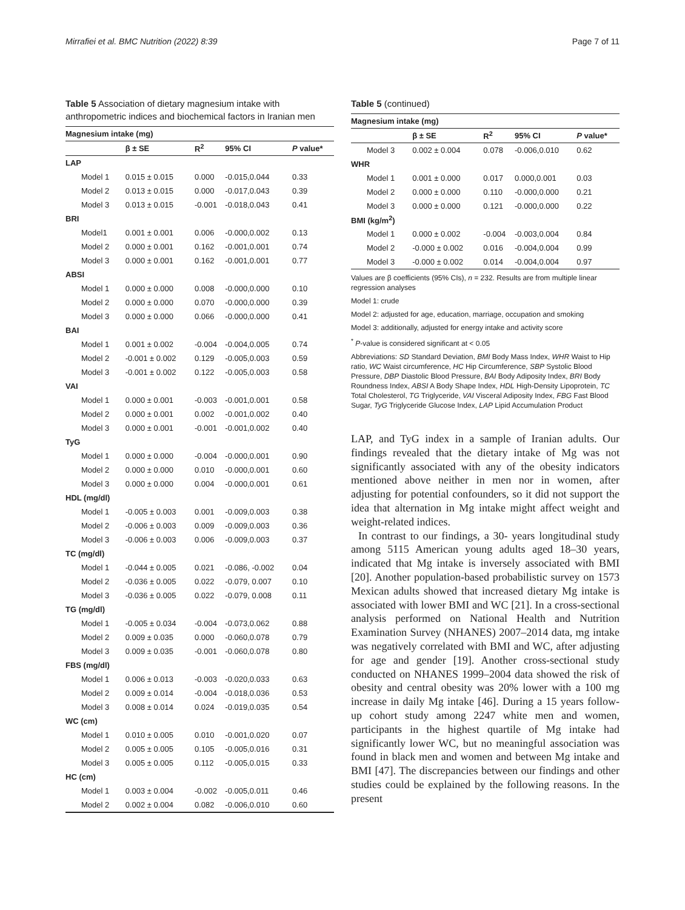Mirrafiei et al. BMC Nutrition (2022) 8:39 Page 7 of 11
Table 5 Association of dietary magnesium intake with anthropometric indices and biochemical factors in Iranian men
| Magnesium intake (mg) | | | | |
| --- | --- | --- | --- | --- |
| | β ± SE | R<sup>2</sup> | 95% CI | P value* |
| LAP | | | | |
| Model 1 | 0.015 ± 0.015 | 0.000 | -0.015,0.044 | 0.33 |
| Model 2 | 0.013 ± 0.015 | 0.000 | -0.017,0.043 | 0.39 |
| Model 3 | 0.013 ± 0.015 | -0.001 | -0.018,0.043 | 0.41 |
| BRI | | | | |
| Model1 | 0.001 ± 0.001 | 0.006 | -0.000,0.002 | 0.13 |
| Model 2 | 0.000 ± 0.001 | 0.162 | -0.001,0.001 | 0.74 |
| Model 3 | 0.000 ± 0.001 | 0.162 | -0.001,0.001 | 0.77 |
| ABSI | | | | |
| Model 1 | 0.000 ± 0.000 | 0.008 | -0.000,0.000 | 0.10 |
| Model 2 | 0.000 ± 0.000 | 0.070 | -0.000,0.000 | 0.39 |
| Model 3 | 0.000 ± 0.000 | 0.066 | -0.000,0.000 | 0.41 |
| BAI | | | | |
| Model 1 | 0.001 ± 0.002 | -0.004 | -0.004,0.005 | 0.74 |
| Model 2 | -0.001 ± 0.002 | 0.129 | -0.005,0.003 | 0.59 |
| Model 3 | -0.001 ± 0.002 | 0.122 | -0.005,0.003 | 0.58 |
| VAI | | | | |
| Model 1 | 0.000 ± 0.001 | -0.003 | -0.001,0.001 | 0.58 |
| Model 2 | 0.000 ± 0.001 | 0.002 | -0.001,0.002 | 0.40 |
| Model 3 | 0.000 ± 0.001 | -0.001 | -0.001,0.002 | 0.40 |
| TyG | | | | |
| Model 1 | 0.000 ± 0.000 | -0.004 | -0.000,0.001 | 0.90 |
| Model 2 | 0.000 ± 0.000 | 0.010 | -0.000,0.001 | 0.60 |
| Model 3 | 0.000 ± 0.000 | 0.004 | -0.000,0.001 | 0.61 |
| HDL (mg/dl) | | | | |
| Model 1 | -0.005 ± 0.003 | 0.001 | -0.009,0.003 | 0.38 |
| Model 2 | -0.006 ± 0.003 | 0.009 | -0.009,0.003 | 0.36 |
| Model 3 | -0.006 ± 0.003 | 0.006 | -0.009,0.003 | 0.37 |
| TC (mg/dl) | | | | |
| Model 1 | -0.044 ± 0.005 | 0.021 | -0.086, -0.002 | 0.04 |
| Model 2 | -0.036 ± 0.005 | 0.022 | -0.079, 0.007 | 0.10 |
| Model 3 | -0.036 ± 0.005 | 0.022 | -0.079, 0.008 | 0.11 |
| TG (mg/dl) | | | | |
| Model 1 | -0.005 ± 0.034 | -0.004 | -0.073,0.062 | 0.88 |
| Model 2 | 0.009 ± 0.035 | 0.000 | -0.060,0.078 | 0.79 |
| Model 3 | 0.009 ± 0.035 | -0.001 | -0.060,0.078 | 0.80 |
| FBS (mg/dl) | | | | |
| Model 1 | 0.006 ± 0.013 | -0.003 | -0.020,0.033 | 0.63 |
| Model 2 | 0.009 ± 0.014 | -0.004 | -0.018,0.036 | 0.53 |
| Model 3 | 0.008 ± 0.014 | 0.024 | -0.019,0.035 | 0.54 |
| WC (cm) | | | | |
| Model 1 | 0.010 ± 0.005 | 0.010 | -0.001,0.020 | 0.07 |
| Model 2 | 0.005 ± 0.005 | 0.105 | -0.005,0.016 | 0.31 |
| Model 3 | 0.005 ± 0.005 | 0.112 | -0.005,0.015 | 0.33 |
| HC (cm) | | | | |
| Model 1 | 0.003 ± 0.004 | -0.002 | -0.005,0.011 | 0.46 |
| Model 2 | 0.002 ± 0.004 | 0.082 | -0.006,0.010 | 0.60 |
Table 5 (continued)
| Magnesium intake (mg) | | | | |
| --- | --- | --- | --- | --- |
| | β ± SE | R<sup>2</sup> | 95% CI | P value* |
| Model 3 | 0.002 ± 0.004 | 0.078 | -0.006,0.010 | 0.62 |
| WHR | | | | |
| Model 1 | 0.001 ± 0.000 | 0.017 | 0.000,0.001 | 0.03 |
| Model 2 | 0.000 ± 0.000 | 0.110 | -0.000,0.000 | 0.21 |
| Model 3 | 0.000 ± 0.000 | 0.121 | -0.000,0.000 | 0.22 |
| BMI (kg/m<sup>2</sup>) | | | | |
| Model 1 | 0.000 ± 0.002 | -0.004 | -0.003,0.004 | 0.84 |
| Model 2 | -0.000 ± 0.002 | 0.016 | -0.004,0.004 | 0.99 |
| Model 3 | -0.000 ± 0.002 | 0.014 | -0.004,0.004 | 0.97 |
Values are β coefficients (95% CIs), n = 232. Results are from multiple linear regression analyses
Model 1: crude
Model 2: adjusted for age, education, marriage, occupation and smoking
Model 3: additionally, adjusted for energy intake and activity score
<sup>*</sup> P-value is considered significant at < 0.05
Abbreviations: SD Standard Deviation, BMI Body Mass Index, WHR Waist to Hip ratio, WC Waist circumference, HC Hip Circumference, SBP Systolic Blood Pressure, DBP Diastolic Blood Pressure, BAI Body Adiposity Index, BRI Body Roundness Index, ABSI A Body Shape Index, HDL High-Density Lipoprotein, TC Total Cholesterol, TG Triglyceride, VAI Visceral Adiposity Index, FBG Fast Blood Sugar, TyG Triglyceride Glucose Index, LAP Lipid Accumulation Product
LAP, and TyG index in a sample of Iranian adults. Our findings revealed that the dietary intake of Mg was not significantly associated with any of the obesity indicators mentioned above neither in men nor in women, after adjusting for potential confounders, so it did not support the idea that alternation in Mg intake might affect weight and weight-related indices.
In contrast to our findings, a 30- years longitudinal study among 5115 American young adults aged 18–30 years, indicated that Mg intake is inversely associated with BMI [20]. Another population-based probabilistic survey on 1573 Mexican adults showed that increased dietary Mg intake is associated with lower BMI and WC [21]. In a cross-sectional analysis performed on National Health and Nutrition Examination Survey (NHANES) 2007–2014 data, mg intake was negatively correlated with BMI and WC, after adjusting for age and gender [19]. Another cross-sectional study conducted on NHANES 1999–2004 data showed the risk of obesity and central obesity was 20% lower with a 100 mg increase in daily Mg intake [46]. During a 15 years follow-up cohort study among 2247 white men and women, participants in the highest quartile of Mg intake had significantly lower WC, but no meaningful association was found in black men and women and between Mg intake and BMI [47]. The discrepancies between our findings and other studies could be explained by the following reasons. In the present